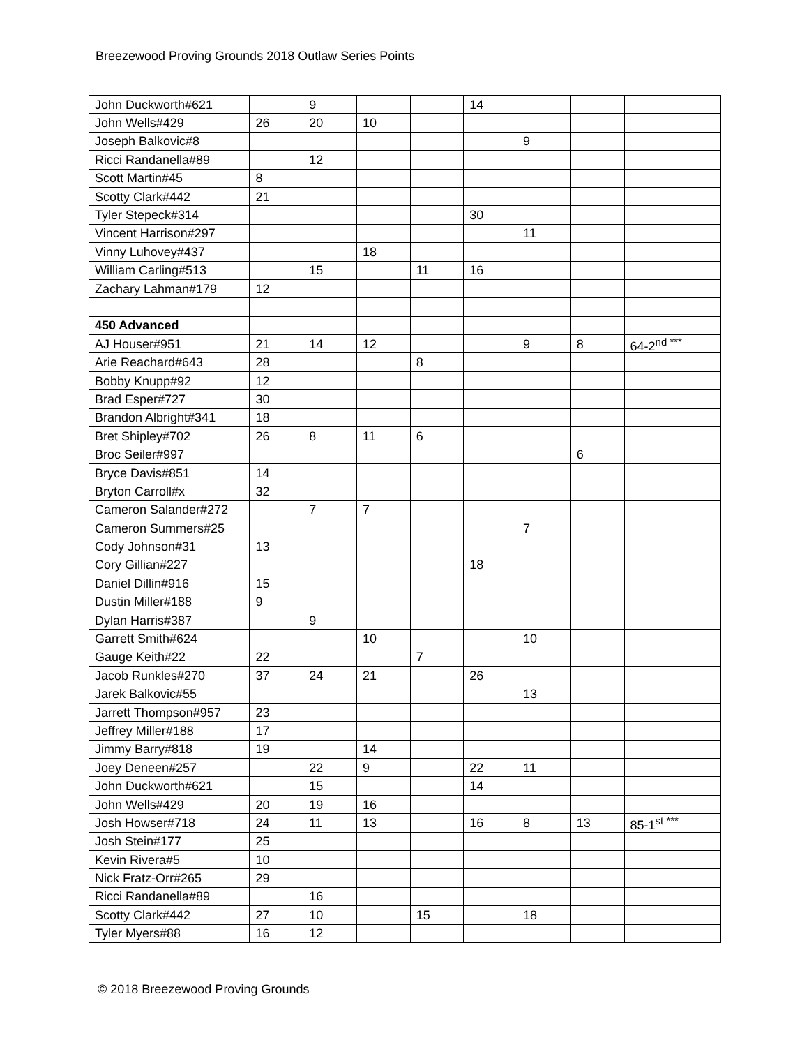Breezewood Proving Grounds 2018 Outlaw Series Points
| John Duckworth#621 | | 9 | | | 14 | | | |
| John Wells#429 | 26 | 20 | 10 | | | | | |
| Joseph Balkovic#8 | | | | | | 9 | | |
| Ricci Randanella#89 | | 12 | | | | | | |
| Scott Martin#45 | 8 | | | | | | | |
| Scotty Clark#442 | 21 | | | | | | | |
| Tyler Stepeck#314 | | | | | 30 | | | |
| Vincent Harrison#297 | | | | | | 11 | | |
| Vinny Luhovey#437 | | | 18 | | | | | |
| William Carling#513 | | 15 | | 11 | 16 | | | |
| Zachary Lahman#179 | 12 | | | | | | | |
| 450 Advanced | | | | | | | | |
| AJ Houser#951 | 21 | 14 | 12 | | | 9 | 8 | 64-2<sup>nd ***</sup> |
| Arie Reachard#643 | 28 | | | 8 | | | | |
| Bobby Knupp#92 | 12 | | | | | | | |
| Brad Esper#727 | 30 | | | | | | | |
| Brandon Albright#341 | 18 | | | | | | | |
| Bret Shipley#702 | 26 | 8 | 11 | 6 | | | | |
| Broc Seiler#997 | | | | | | | 6 | |
| Bryce Davis#851 | 14 | | | | | | | |
| Bryton Carroll#x | 32 | | | | | | | |
| Cameron Salander#272 | | 7 | 7 | | | | | |
| Cameron Summers#25 | | | | | | 7 | | |
| Cody Johnson#31 | 13 | | | | | | | |
| Cory Gillian#227 | | | | | 18 | | | |
| Daniel Dillin#916 | 15 | | | | | | | |
| Dustin Miller#188 | 9 | | | | | | | |
| Dylan Harris#387 | | 9 | | | | | | |
| Garrett Smith#624 | | | 10 | | | 10 | | |
| Gauge Keith#22 | 22 | | | 7 | | | | |
| Jacob Runkles#270 | 37 | 24 | 21 | | 26 | | | |
| Jarek Balkovic#55 | | | | | | 13 | | |
| Jarrett Thompson#957 | 23 | | | | | | | |
| Jeffrey Miller#188 | 17 | | | | | | | |
| Jimmy Barry#818 | 19 | | 14 | | | | | |
| Joey Deneen#257 | | 22 | 9 | | 22 | 11 | | |
| John Duckworth#621 | | 15 | | | 14 | | | |
| John Wells#429 | 20 | 19 | 16 | | | | | |
| Josh Howser#718 | 24 | 11 | 13 | | 16 | 8 | 13 | 85-1<sup>st ***</sup> |
| Josh Stein#177 | 25 | | | | | | | |
| Kevin Rivera#5 | 10 | | | | | | | |
| Nick Fratz-Orr#265 | 29 | | | | | | | |
| Ricci Randanella#89 | | 16 | | | | | | |
| Scotty Clark#442 | 27 | 10 | | 15 | | 18 | | |
| Tyler Myers#88 | 16 | 12 | | | | | | |
© 2018 Breezewood Proving Grounds